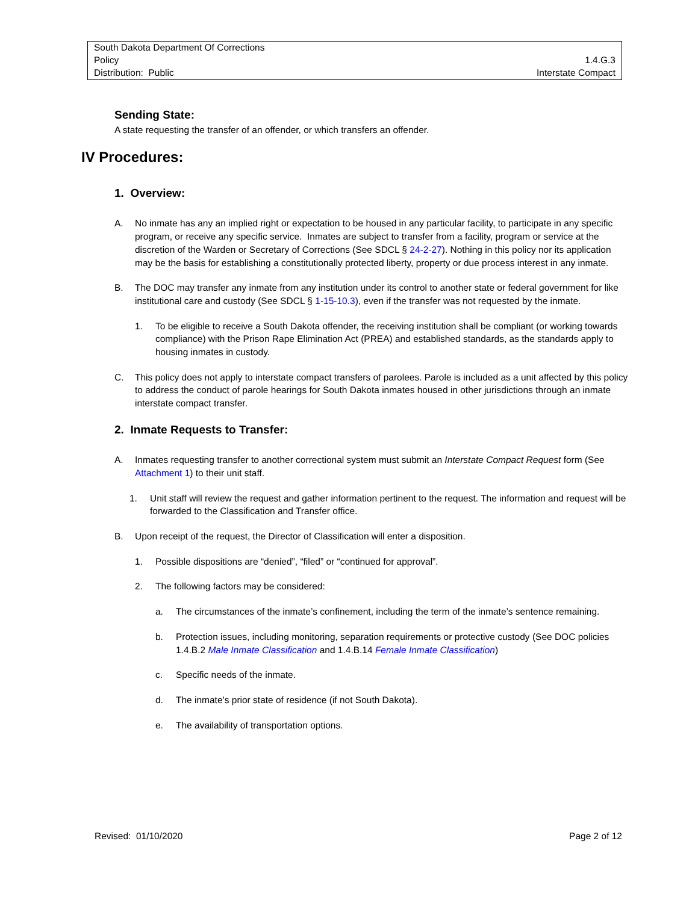South Dakota Department Of Corrections
Policy 1.4.G.3
Distribution: Public Interstate Compact
Sending State:
A state requesting the transfer of an offender, or which transfers an offender.
IV Procedures:
1. Overview:
A. No inmate has any an implied right or expectation to be housed in any particular facility, to participate in any specific program, or receive any specific service. Inmates are subject to transfer from a facility, program or service at the discretion of the Warden or Secretary of Corrections (See SDCL § 24-2-27). Nothing in this policy nor its application may be the basis for establishing a constitutionally protected liberty, property or due process interest in any inmate.
B. The DOC may transfer any inmate from any institution under its control to another state or federal government for like institutional care and custody (See SDCL § 1-15-10.3), even if the transfer was not requested by the inmate.
1. To be eligible to receive a South Dakota offender, the receiving institution shall be compliant (or working towards compliance) with the Prison Rape Elimination Act (PREA) and established standards, as the standards apply to housing inmates in custody.
C. This policy does not apply to interstate compact transfers of parolees. Parole is included as a unit affected by this policy to address the conduct of parole hearings for South Dakota inmates housed in other jurisdictions through an inmate interstate compact transfer.
2. Inmate Requests to Transfer:
A. Inmates requesting transfer to another correctional system must submit an Interstate Compact Request form (See Attachment 1) to their unit staff.
1. Unit staff will review the request and gather information pertinent to the request. The information and request will be forwarded to the Classification and Transfer office.
B. Upon receipt of the request, the Director of Classification will enter a disposition.
1. Possible dispositions are “denied”, “filed” or “continued for approval”.
2. The following factors may be considered:
a. The circumstances of the inmate’s confinement, including the term of the inmate’s sentence remaining.
b. Protection issues, including monitoring, separation requirements or protective custody (See DOC policies 1.4.B.2 Male Inmate Classification and 1.4.B.14 Female Inmate Classification)
c. Specific needs of the inmate.
d. The inmate’s prior state of residence (if not South Dakota).
e. The availability of transportation options.
Revised: 01/10/2020 Page 2 of 12